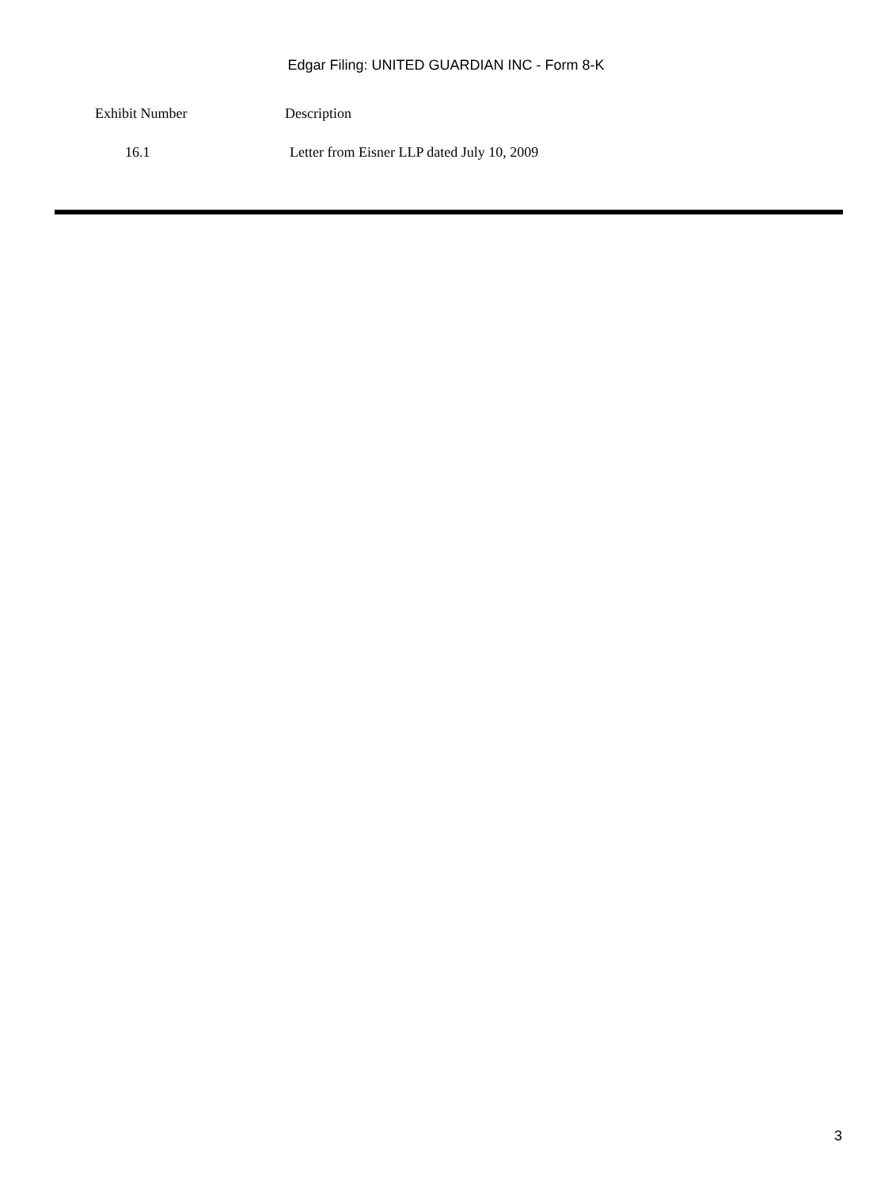Edgar Filing: UNITED GUARDIAN INC - Form 8-K
| Exhibit Number | Description |
| --- | --- |
| 16.1 | Letter from Eisner LLP dated July 10, 2009 |
3